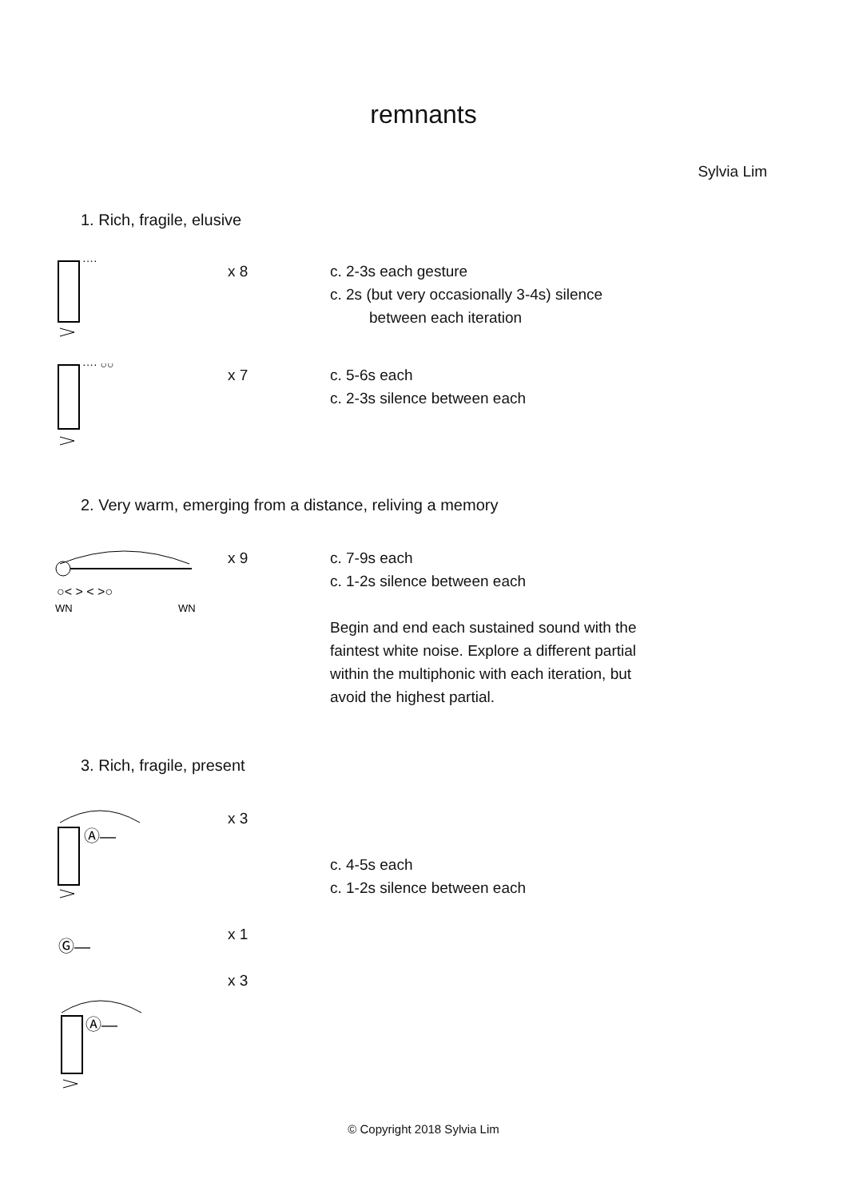remnants
Sylvia Lim
1. Rich, fragile, elusive
····
x 8 c. 2-3s each gesture
c. 2s (but very occasionally 3-4s) silence
between each iteration
···· ○○
x 7 c. 5-6s each
c. 2-3s silence between each
2. Very warm, emerging from a distance, reliving a memory
○< > < >○
WN
WN
x 9 c. 7-9s each
c. 1-2s silence between each
Begin and end each sustained sound with the faintest white noise. Explore a different partial within the multiphonic with each iteration, but avoid the highest partial.
3. Rich, fragile, present
Ⓐ—
Ⓖ—
Ⓐ—
x 3
x 1
x 3
c. 4-5s each
c. 1-2s silence between each
© Copyright 2018 Sylvia Lim